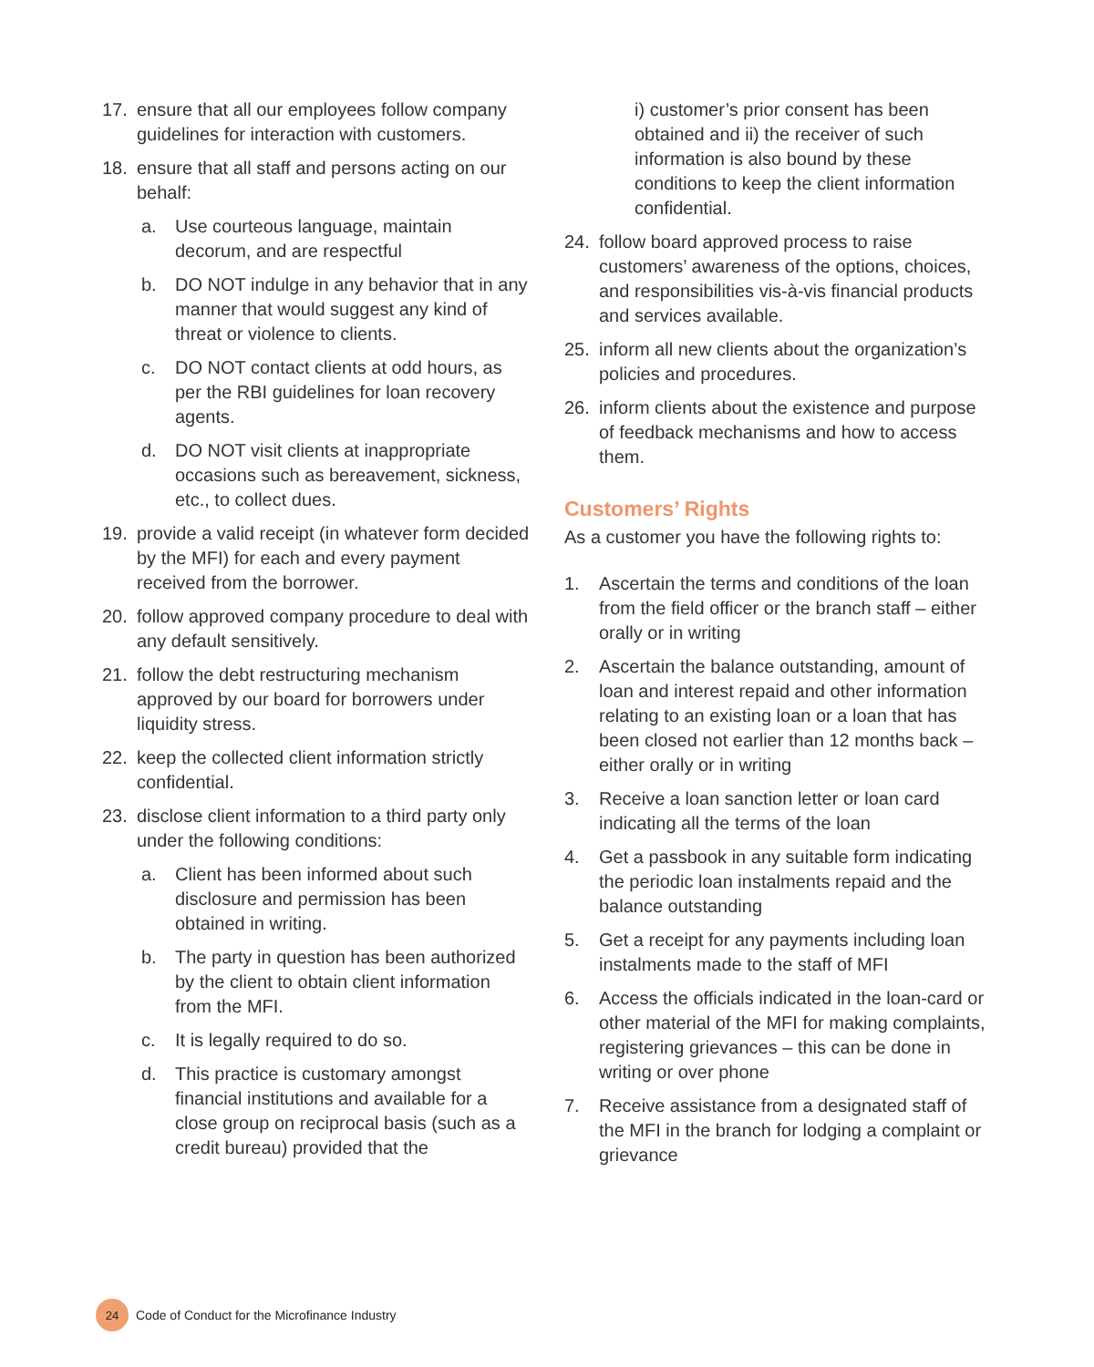17. ensure that all our employees follow company guidelines for interaction with customers.
18. ensure that all staff and persons acting on our behalf:
a. Use courteous language, maintain decorum, and are respectful
b. DO NOT indulge in any behavior that in any manner that would suggest any kind of threat or violence to clients.
c. DO NOT contact clients at odd hours, as per the RBI guidelines for loan recovery agents.
d. DO NOT visit clients at inappropriate occasions such as bereavement, sickness, etc., to collect dues.
19. provide a valid receipt (in whatever form decided by the MFI) for each and every payment received from the borrower.
20. follow approved company procedure to deal with any default sensitively.
21. follow the debt restructuring mechanism approved by our board for borrowers under liquidity stress.
22. keep the collected client information strictly confidential.
23. disclose client information to a third party only under the following conditions:
a. Client has been informed about such disclosure and permission has been obtained in writing.
b. The party in question has been authorized by the client to obtain client information from the MFI.
c. It is legally required to do so.
d. This practice is customary amongst financial institutions and available for a close group on reciprocal basis (such as a credit bureau) provided that the
i) customer’s prior consent has been obtained and ii) the receiver of such information is also bound by these conditions to keep the client information confidential.
24. follow board approved process to raise customers’ awareness of the options, choices, and responsibilities vis-à-vis financial products and services available.
25. inform all new clients about the organization’s policies and procedures.
26. inform clients about the existence and purpose of feedback mechanisms and how to access them.
Customers’ Rights
As a customer you have the following rights to:
1. Ascertain the terms and conditions of the loan from the field officer or the branch staff – either orally or in writing
2. Ascertain the balance outstanding, amount of loan and interest repaid and other information relating to an existing loan or a loan that has been closed not earlier than 12 months back – either orally or in writing
3. Receive a loan sanction letter or loan card indicating all the terms of the loan
4. Get a passbook in any suitable form indicating the periodic loan instalments repaid and the balance outstanding
5. Get a receipt for any payments including loan instalments made to the staff of MFI
6. Access the officials indicated in the loan-card or other material of the MFI for making complaints, registering grievances – this can be done in writing or over phone
7. Receive assistance from a designated staff of the MFI in the branch for lodging a complaint or grievance
24 Code of Conduct for the Microfinance Industry